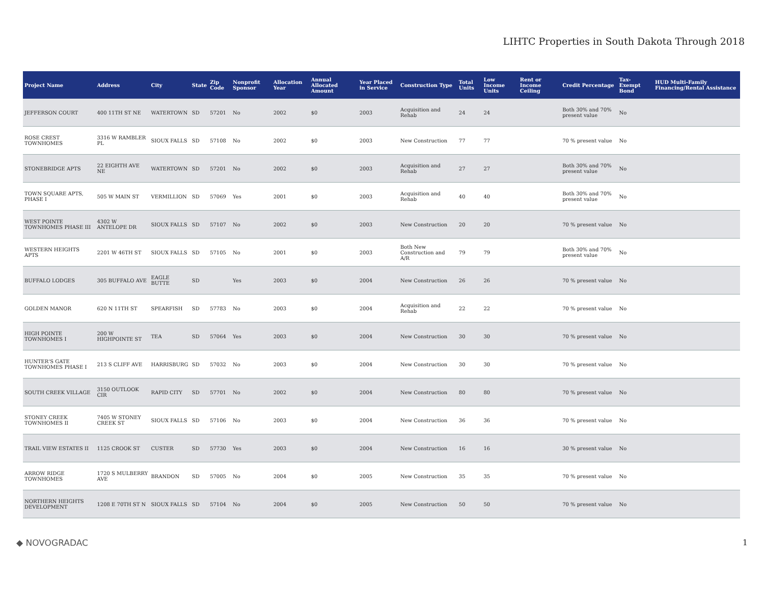LIHTC Properties in South Dakota Through 2018
| Project Name | Address | City | State | Zip Code | Nonprofit Sponsor | Allocation Year | Annual Allocated Amount | Year Placed in Service | Construction Type | Total Units | Low Income Units | Rent or Income Ceiling | Credit Percentage | Tax-Exempt Bond | HUD Multi-Family Financing/Rental Assistance |
| --- | --- | --- | --- | --- | --- | --- | --- | --- | --- | --- | --- | --- | --- | --- | --- |
| JEFFERSON COURT | 400 11TH ST NE | WATERTOWN | SD | 57201 | No | 2002 | $0 | 2003 | Acquisition and Rehab | 24 | 24 | | Both 30% and 70% present value | No | |
| ROSE CREST TOWNHOMES | 3316 W RAMBLER PL | SIOUX FALLS | SD | 57108 | No | 2002 | $0 | 2003 | New Construction | 77 | 77 | | 70 % present value | No | |
| STONEBRIDGE APTS | 22 EIGHTH AVE NE | WATERTOWN | SD | 57201 | No | 2002 | $0 | 2003 | Acquisition and Rehab | 27 | 27 | | Both 30% and 70% present value | No | |
| TOWN SQUARE APTS, PHASE I | 505 W MAIN ST | VERMILLION | SD | 57069 | Yes | 2001 | $0 | 2003 | Acquisition and Rehab | 40 | 40 | | Both 30% and 70% present value | No | |
| WEST POINTE TOWNHOMES PHASE III | 4302 W ANTELOPE DR | SIOUX FALLS | SD | 57107 | No | 2002 | $0 | 2003 | New Construction | 20 | 20 | | 70 % present value | No | |
| WESTERN HEIGHTS APTS | 2201 W 46TH ST | SIOUX FALLS | SD | 57105 | No | 2001 | $0 | 2003 | Both New Construction and A/R | 79 | 79 | | Both 30% and 70% present value | No | |
| BUFFALO LODGES | 305 BUFFALO AVE | EAGLE BUTTE | SD | | Yes | 2003 | $0 | 2004 | New Construction | 26 | 26 | | 70 % present value | No | |
| GOLDEN MANOR | 620 N 11TH ST | SPEARFISH | SD | 57783 | No | 2003 | $0 | 2004 | Acquisition and Rehab | 22 | 22 | | 70 % present value | No | |
| HIGH POINTE TOWNHOMES I | 200 W HIGHPOINTE ST | TEA | SD | 57064 | Yes | 2003 | $0 | 2004 | New Construction | 30 | 30 | | 70 % present value | No | |
| HUNTER'S GATE TOWNHOMES PHASE I | 213 S CLIFF AVE | HARRISBURG | SD | 57032 | No | 2003 | $0 | 2004 | New Construction | 30 | 30 | | 70 % present value | No | |
| SOUTH CREEK VILLAGE | 3150 OUTLOOK CIR | RAPID CITY | SD | 57701 | No | 2002 | $0 | 2004 | New Construction | 80 | 80 | | 70 % present value | No | |
| STONEY CREEK TOWNHOMES II | 7405 W STONEY CREEK ST | SIOUX FALLS | SD | 57106 | No | 2003 | $0 | 2004 | New Construction | 36 | 36 | | 70 % present value | No | |
| TRAIL VIEW ESTATES II | 1125 CROOK ST | CUSTER | SD | 57730 | Yes | 2003 | $0 | 2004 | New Construction | 16 | 16 | | 30 % present value | No | |
| ARROW RIDGE TOWNHOMES | 1720 S MULBERRY AVE | BRANDON | SD | 57005 | No | 2004 | $0 | 2005 | New Construction | 35 | 35 | | 70 % present value | No | |
| NORTHERN HEIGHTS DEVELOPMENT | 1208 E 70TH ST N | SIOUX FALLS | SD | 57104 | No | 2004 | $0 | 2005 | New Construction | 50 | 50 | | 70 % present value | No | |
◆ NOVOGRADAC 1